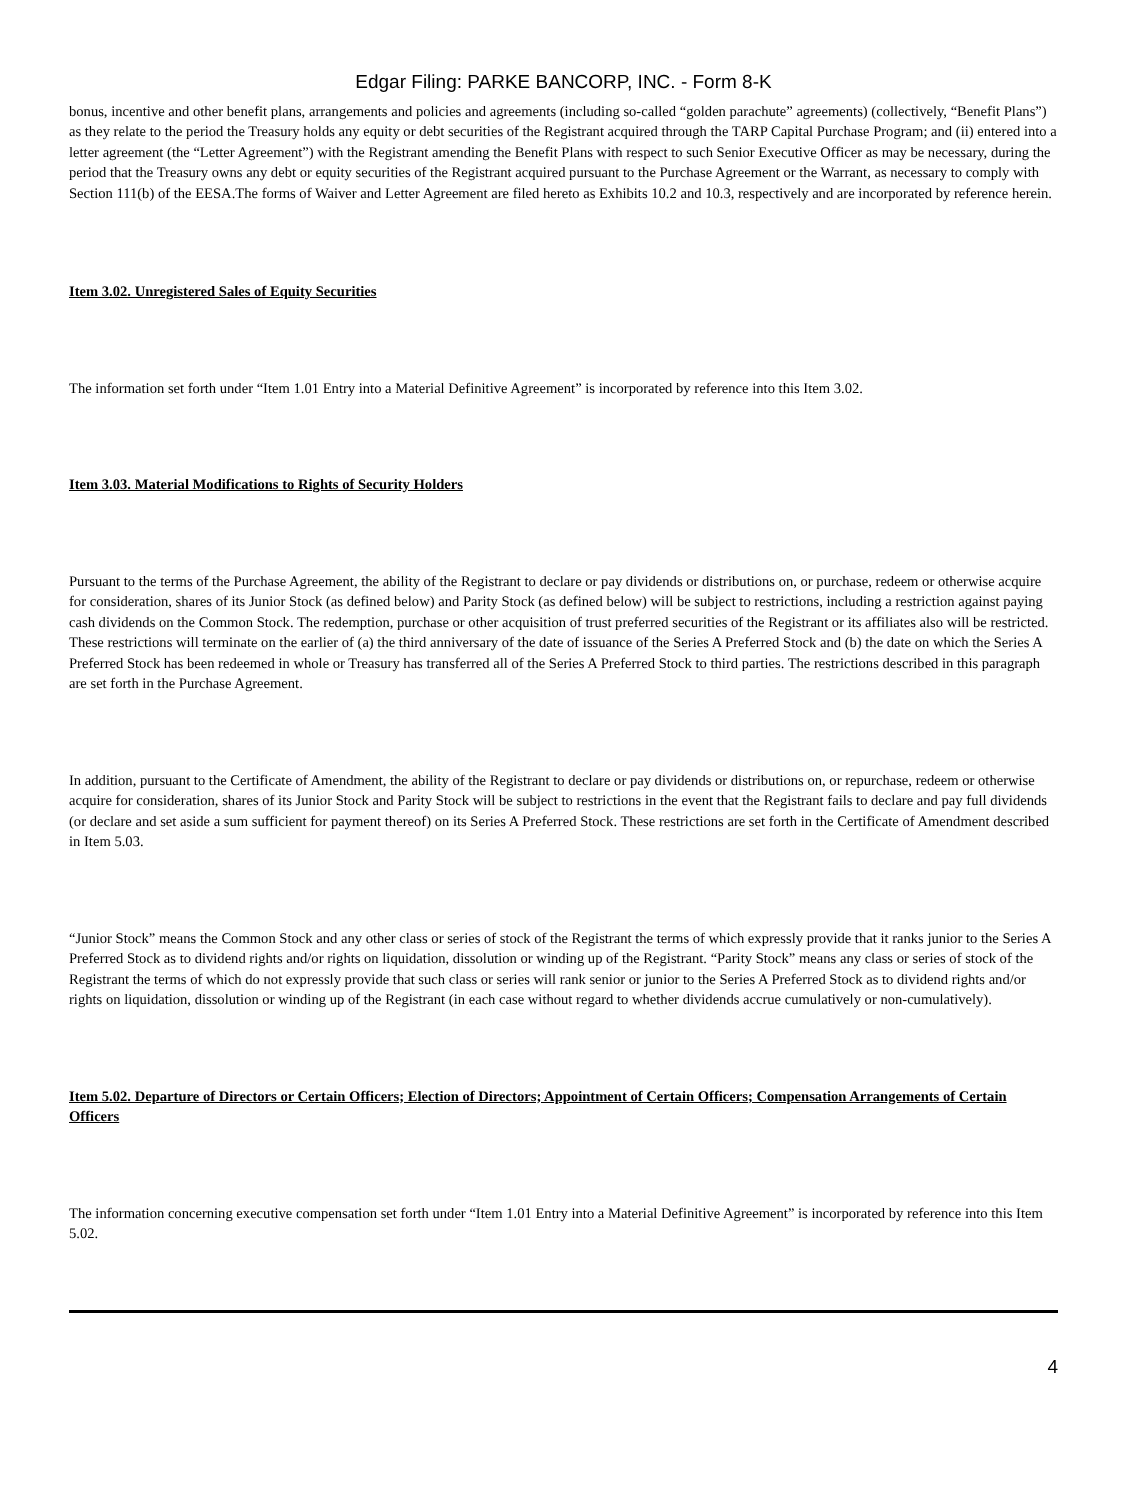Edgar Filing: PARKE BANCORP, INC. - Form 8-K
bonus, incentive and other benefit plans, arrangements and policies and agreements (including so-called “golden parachute” agreements) (collectively, “Benefit Plans”) as they relate to the period the Treasury holds any equity or debt securities of the Registrant acquired through the TARP Capital Purchase Program; and (ii) entered into a letter agreement (the “Letter Agreement”) with the Registrant amending the Benefit Plans with respect to such Senior Executive Officer as may be necessary, during the period that the Treasury owns any debt or equity securities of the Registrant acquired pursuant to the Purchase Agreement or the Warrant, as necessary to comply with Section 111(b) of the EESA.The forms of Waiver and Letter Agreement are filed hereto as Exhibits 10.2 and 10.3, respectively and are incorporated by reference herein.
Item 3.02. Unregistered Sales of Equity Securities
The information set forth under “Item 1.01 Entry into a Material Definitive Agreement” is incorporated by reference into this Item 3.02.
Item 3.03. Material Modifications to Rights of Security Holders
Pursuant to the terms of the Purchase Agreement, the ability of the Registrant to declare or pay dividends or distributions on, or purchase, redeem or otherwise acquire for consideration, shares of its Junior Stock (as defined below) and Parity Stock (as defined below) will be subject to restrictions, including a restriction against paying cash dividends on the Common Stock. The redemption, purchase or other acquisition of trust preferred securities of the Registrant or its affiliates also will be restricted. These restrictions will terminate on the earlier of (a) the third anniversary of the date of issuance of the Series A Preferred Stock and (b) the date on which the Series A Preferred Stock has been redeemed in whole or Treasury has transferred all of the Series A Preferred Stock to third parties. The restrictions described in this paragraph are set forth in the Purchase Agreement.
In addition, pursuant to the Certificate of Amendment, the ability of the Registrant to declare or pay dividends or distributions on, or repurchase, redeem or otherwise acquire for consideration, shares of its Junior Stock and Parity Stock will be subject to restrictions in the event that the Registrant fails to declare and pay full dividends (or declare and set aside a sum sufficient for payment thereof) on its Series A Preferred Stock. These restrictions are set forth in the Certificate of Amendment described in Item 5.03.
“Junior Stock” means the Common Stock and any other class or series of stock of the Registrant the terms of which expressly provide that it ranks junior to the Series A Preferred Stock as to dividend rights and/or rights on liquidation, dissolution or winding up of the Registrant. “Parity Stock” means any class or series of stock of the Registrant the terms of which do not expressly provide that such class or series will rank senior or junior to the Series A Preferred Stock as to dividend rights and/or rights on liquidation, dissolution or winding up of the Registrant (in each case without regard to whether dividends accrue cumulatively or non-cumulatively).
Item 5.02. Departure of Directors or Certain Officers; Election of Directors; Appointment of Certain Officers; Compensation Arrangements of Certain Officers
The information concerning executive compensation set forth under “Item 1.01 Entry into a Material Definitive Agreement” is incorporated by reference into this Item 5.02.
4